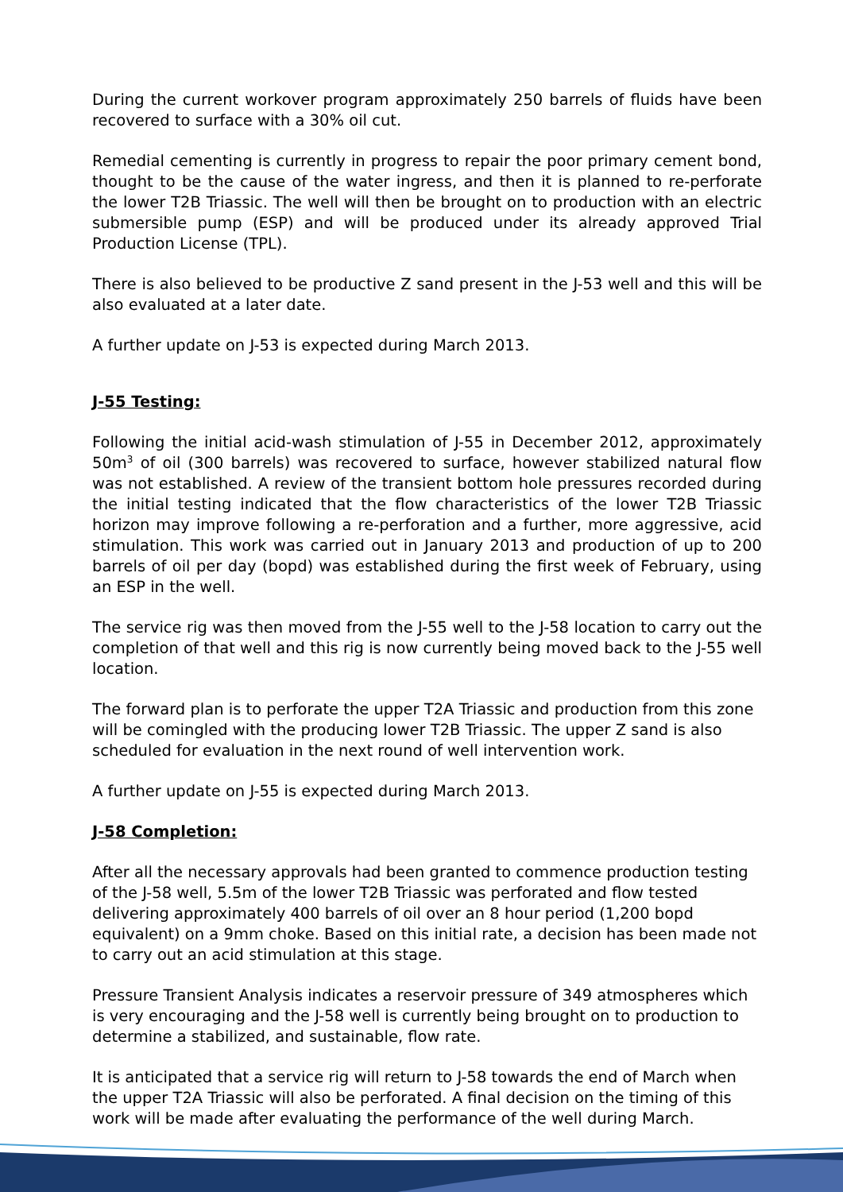During the current workover program approximately 250 barrels of fluids have been recovered to surface with a 30% oil cut.
Remedial cementing is currently in progress to repair the poor primary cement bond, thought to be the cause of the water ingress, and then it is planned to re-perforate the lower T2B Triassic. The well will then be brought on to production with an electric submersible pump (ESP) and will be produced under its already approved Trial Production License (TPL).
There is also believed to be productive Z sand present in the J-53 well and this will be also evaluated at a later date.
A further update on J-53 is expected during March 2013.
J-55 Testing:
Following the initial acid-wash stimulation of J-55 in December 2012, approximately 50m<sup>3</sup> of oil (300 barrels) was recovered to surface, however stabilized natural flow was not established. A review of the transient bottom hole pressures recorded during the initial testing indicated that the flow characteristics of the lower T2B Triassic horizon may improve following a re-perforation and a further, more aggressive, acid stimulation. This work was carried out in January 2013 and production of up to 200 barrels of oil per day (bopd) was established during the first week of February, using an ESP in the well.
The service rig was then moved from the J-55 well to the J-58 location to carry out the completion of that well and this rig is now currently being moved back to the J-55 well location.
The forward plan is to perforate the upper T2A Triassic and production from this zone will be comingled with the producing lower T2B Triassic. The upper Z sand is also scheduled for evaluation in the next round of well intervention work.
A further update on J-55 is expected during March 2013.
J-58 Completion:
After all the necessary approvals had been granted to commence production testing of the J-58 well, 5.5m of the lower T2B Triassic was perforated and flow tested delivering approximately 400 barrels of oil over an 8 hour period (1,200 bopd equivalent) on a 9mm choke. Based on this initial rate, a decision has been made not to carry out an acid stimulation at this stage.
Pressure Transient Analysis indicates a reservoir pressure of 349 atmospheres which is very encouraging and the J-58 well is currently being brought on to production to determine a stabilized, and sustainable, flow rate.
It is anticipated that a service rig will return to J-58 towards the end of March when the upper T2A Triassic will also be perforated. A final decision on the timing of this work will be made after evaluating the performance of the well during March.